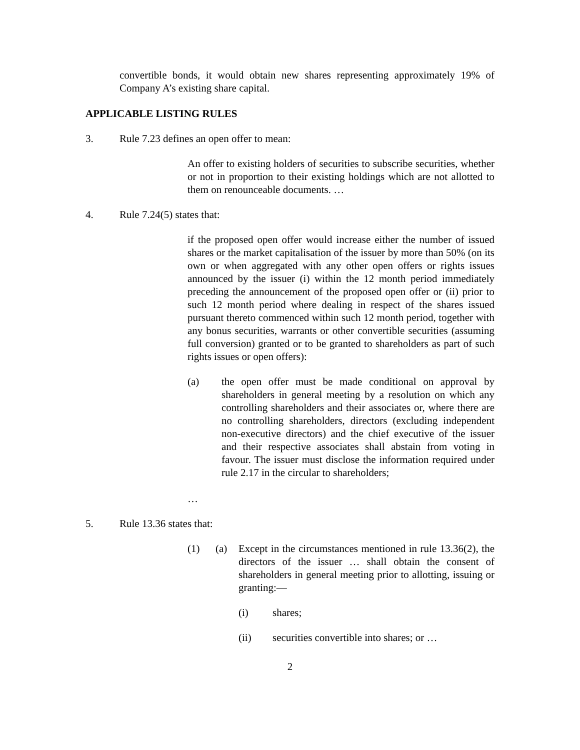convertible bonds, it would obtain new shares representing approximately 19% of Company A’s existing share capital.
APPLICABLE LISTING RULES
3. Rule 7.23 defines an open offer to mean:
An offer to existing holders of securities to subscribe securities, whether or not in proportion to their existing holdings which are not allotted to them on renounceable documents. …
4. Rule 7.24(5) states that:
if the proposed open offer would increase either the number of issued shares or the market capitalisation of the issuer by more than 50% (on its own or when aggregated with any other open offers or rights issues announced by the issuer (i) within the 12 month period immediately preceding the announcement of the proposed open offer or (ii) prior to such 12 month period where dealing in respect of the shares issued pursuant thereto commenced within such 12 month period, together with any bonus securities, warrants or other convertible securities (assuming full conversion) granted or to be granted to shareholders as part of such rights issues or open offers):
(a) the open offer must be made conditional on approval by shareholders in general meeting by a resolution on which any controlling shareholders and their associates or, where there are no controlling shareholders, directors (excluding independent non-executive directors) and the chief executive of the issuer and their respective associates shall abstain from voting in favour. The issuer must disclose the information required under rule 2.17 in the circular to shareholders;
…
5. Rule 13.36 states that:
(1) (a) Except in the circumstances mentioned in rule 13.36(2), the directors of the issuer … shall obtain the consent of shareholders in general meeting prior to allotting, issuing or granting:—
(i) shares;
(ii) securities convertible into shares; or …
2